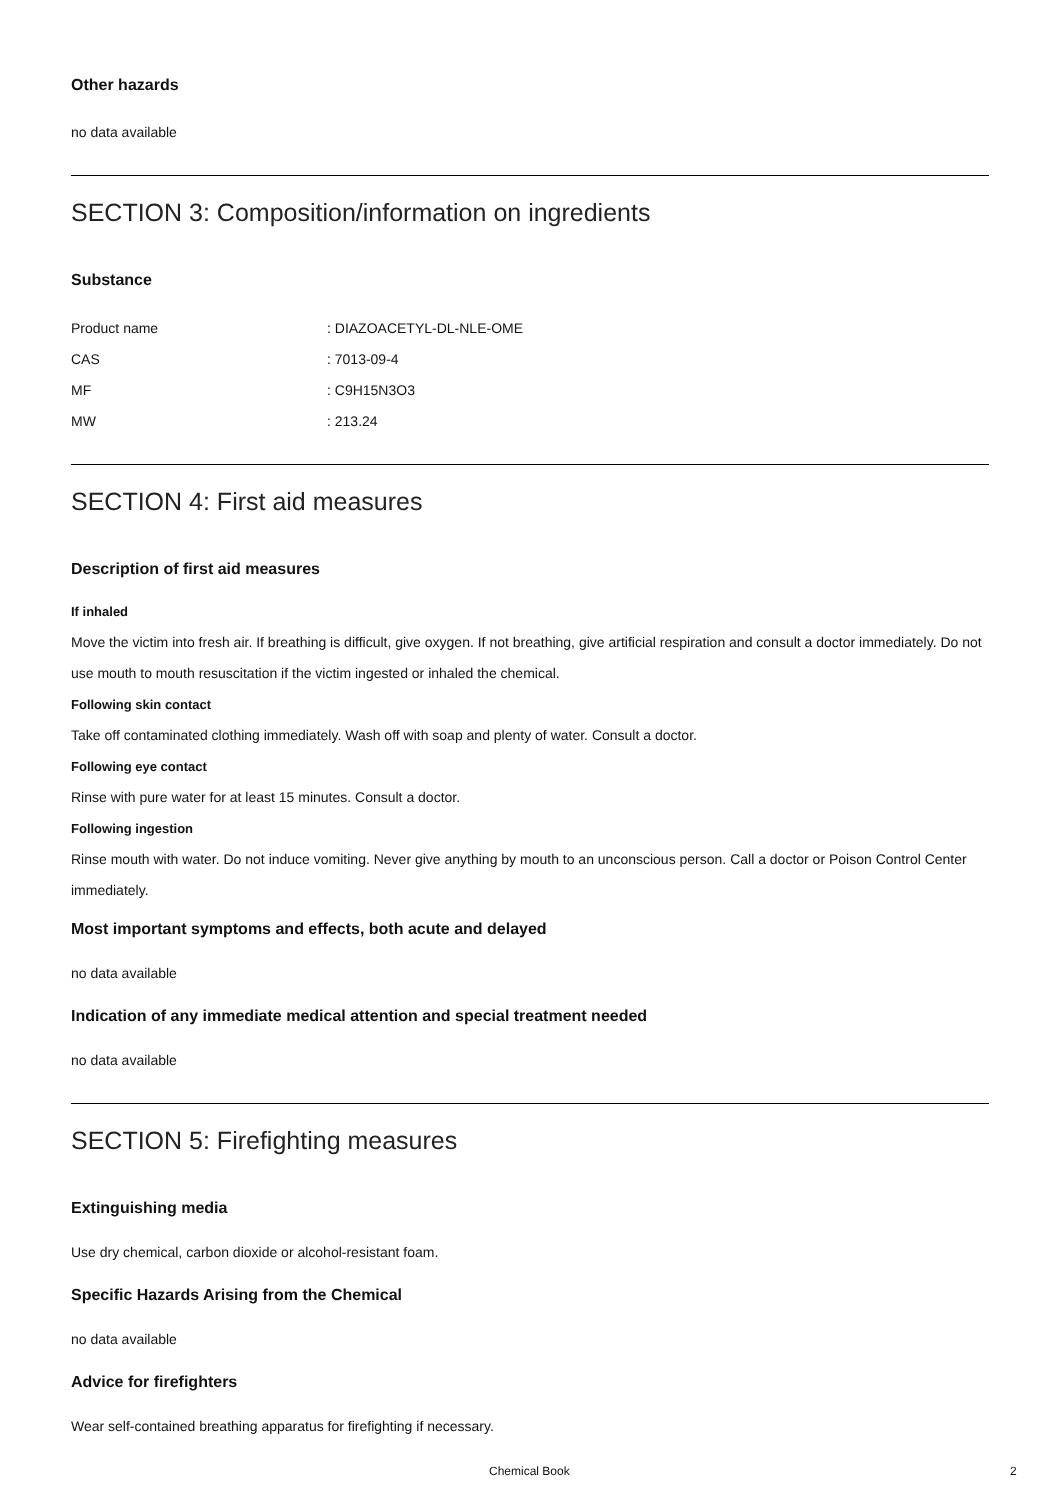Other hazards
no data available
SECTION 3: Composition/information on ingredients
Substance
| Product name | : DIAZOACETYL-DL-NLE-OME |
| CAS | : 7013-09-4 |
| MF | : C9H15N3O3 |
| MW | : 213.24 |
SECTION 4: First aid measures
Description of first aid measures
If inhaled
Move the victim into fresh air. If breathing is difficult, give oxygen. If not breathing, give artificial respiration and consult a doctor immediately. Do not use mouth to mouth resuscitation if the victim ingested or inhaled the chemical.
Following skin contact
Take off contaminated clothing immediately. Wash off with soap and plenty of water. Consult a doctor.
Following eye contact
Rinse with pure water for at least 15 minutes. Consult a doctor.
Following ingestion
Rinse mouth with water. Do not induce vomiting. Never give anything by mouth to an unconscious person. Call a doctor or Poison Control Center immediately.
Most important symptoms and effects, both acute and delayed
no data available
Indication of any immediate medical attention and special treatment needed
no data available
SECTION 5: Firefighting measures
Extinguishing media
Use dry chemical, carbon dioxide or alcohol-resistant foam.
Specific Hazards Arising from the Chemical
no data available
Advice for firefighters
Wear self-contained breathing apparatus for firefighting if necessary.
Chemical Book 2